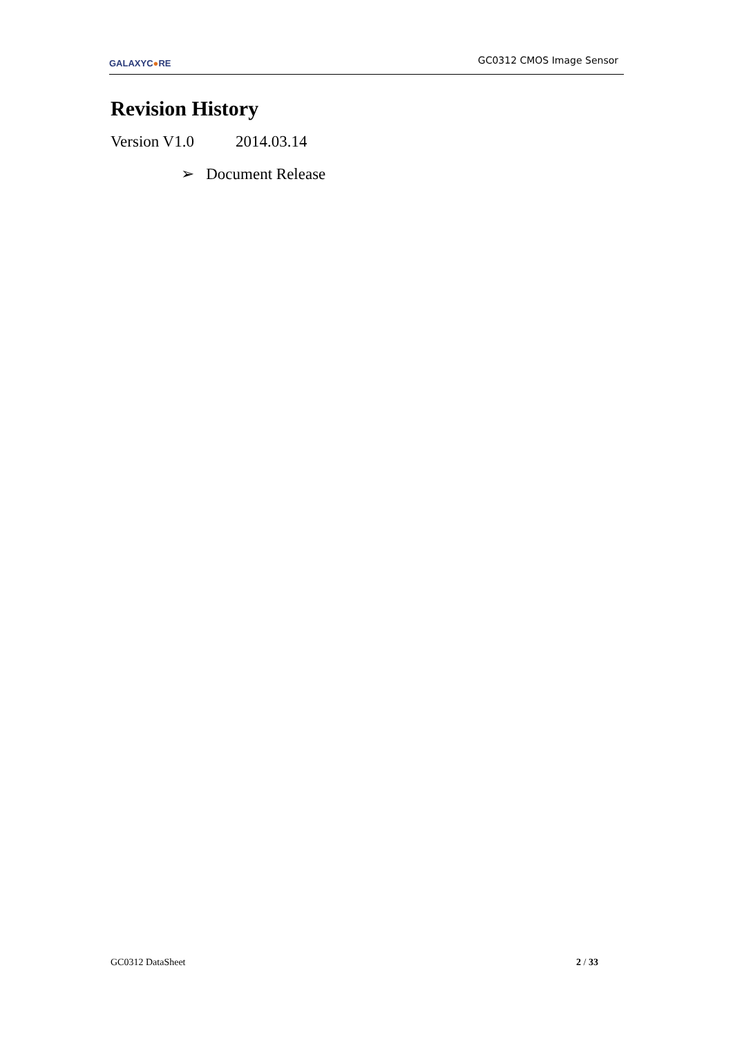GALAXYC●RE
GC0312 CMOS Image Sensor
Revision History
Version V1.0 2014.03.14
➢ Document Release
GC0312 DataSheet 2 / 33